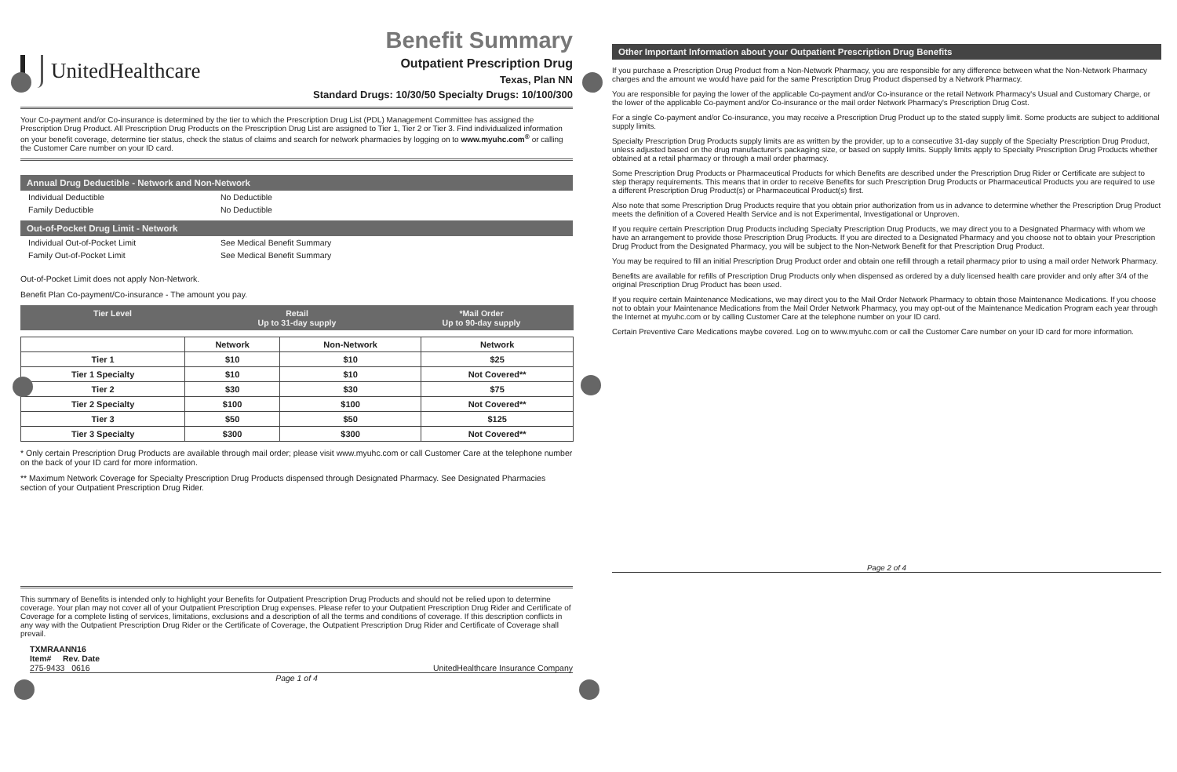UnitedHealthcare
Benefit Summary
Outpatient Prescription Drug
Texas, Plan NN
Standard Drugs: 10/30/50 Specialty Drugs: 10/100/300
Your Co-payment and/or Co-insurance is determined by the tier to which the Prescription Drug List (PDL) Management Committee has assigned the Prescription Drug Product. All Prescription Drug Products on the Prescription Drug List are assigned to Tier 1, Tier 2 or Tier 3. Find individualized information on your benefit coverage, determine tier status, check the status of claims and search for network pharmacies by logging on to www.myuhc.com<sup>®</sup> or calling the Customer Care number on your ID card.
Annual Drug Deductible - Network and Non-Network
Individual Deductible No Deductible
Family Deductible No Deductible
Out-of-Pocket Drug Limit - Network
Individual Out-of-Pocket Limit See Medical Benefit Summary
Family Out-of-Pocket Limit See Medical Benefit Summary
Out-of-Pocket Limit does not apply Non-Network.
Benefit Plan Co-payment/Co-insurance - The amount you pay.
Tier Level Retail
Up to 31-day supply
*Mail Order
Up to 90-day supply
| | Network | Non-Network | Network |
| --- | --- | --- | --- |
| Tier 1 | $10 | $10 | $25 |
| Tier 1 Specialty | $10 | $10 | Not Covered** |
| Tier 2 | $30 | $30 | $75 |
| Tier 2 Specialty | $100 | $100 | Not Covered** |
| Tier 3 | $50 | $50 | $125 |
| Tier 3 Specialty | $300 | $300 | Not Covered** |
* Only certain Prescription Drug Products are available through mail order; please visit www.myuhc.com or call Customer Care at the telephone number on the back of your ID card for more information.
** Maximum Network Coverage for Specialty Prescription Drug Products dispensed through Designated Pharmacy. See Designated Pharmacies section of your Outpatient Prescription Drug Rider.
This summary of Benefits is intended only to highlight your Benefits for Outpatient Prescription Drug Products and should not be relied upon to determine coverage. Your plan may not cover all of your Outpatient Prescription Drug expenses. Please refer to your Outpatient Prescription Drug Rider and Certificate of Coverage for a complete listing of services, limitations, exclusions and a description of all the terms and conditions of coverage. If this description conflicts in any way with the Outpatient Prescription Drug Rider or the Certificate of Coverage, the Outpatient Prescription Drug Rider and Certificate of Coverage shall prevail.
TXMRAANN16
Item# Rev. Date
275-9433 0616
UnitedHealthcare Insurance Company
Page 1 of 4
Other Important Information about your Outpatient Prescription Drug Benefits
If you purchase a Prescription Drug Product from a Non-Network Pharmacy, you are responsible for any difference between what the Non-Network Pharmacy charges and the amount we would have paid for the same Prescription Drug Product dispensed by a Network Pharmacy.
You are responsible for paying the lower of the applicable Co-payment and/or Co-insurance or the retail Network Pharmacy's Usual and Customary Charge, or the lower of the applicable Co-payment and/or Co-insurance or the mail order Network Pharmacy's Prescription Drug Cost.
For a single Co-payment and/or Co-insurance, you may receive a Prescription Drug Product up to the stated supply limit. Some products are subject to additional supply limits.
Specialty Prescription Drug Products supply limits are as written by the provider, up to a consecutive 31-day supply of the Specialty Prescription Drug Product, unless adjusted based on the drug manufacturer's packaging size, or based on supply limits. Supply limits apply to Specialty Prescription Drug Products whether obtained at a retail pharmacy or through a mail order pharmacy.
Some Prescription Drug Products or Pharmaceutical Products for which Benefits are described under the Prescription Drug Rider or Certificate are subject to step therapy requirements. This means that in order to receive Benefits for such Prescription Drug Products or Pharmaceutical Products you are required to use a different Prescription Drug Product(s) or Pharmaceutical Product(s) first.
Also note that some Prescription Drug Products require that you obtain prior authorization from us in advance to determine whether the Prescription Drug Product meets the definition of a Covered Health Service and is not Experimental, Investigational or Unproven.
If you require certain Prescription Drug Products including Specialty Prescription Drug Products, we may direct you to a Designated Pharmacy with whom we have an arrangement to provide those Prescription Drug Products. If you are directed to a Designated Pharmacy and you choose not to obtain your Prescription Drug Product from the Designated Pharmacy, you will be subject to the Non-Network Benefit for that Prescription Drug Product.
You may be required to fill an initial Prescription Drug Product order and obtain one refill through a retail pharmacy prior to using a mail order Network Pharmacy.
Benefits are available for refills of Prescription Drug Products only when dispensed as ordered by a duly licensed health care provider and only after 3/4 of the original Prescription Drug Product has been used.
If you require certain Maintenance Medications, we may direct you to the Mail Order Network Pharmacy to obtain those Maintenance Medications. If you choose not to obtain your Maintenance Medications from the Mail Order Network Pharmacy, you may opt-out of the Maintenance Medication Program each year through the Internet at myuhc.com or by calling Customer Care at the telephone number on your ID card.
Certain Preventive Care Medications maybe covered. Log on to www.myuhc.com or call the Customer Care number on your ID card for more information.
Page 2 of 4